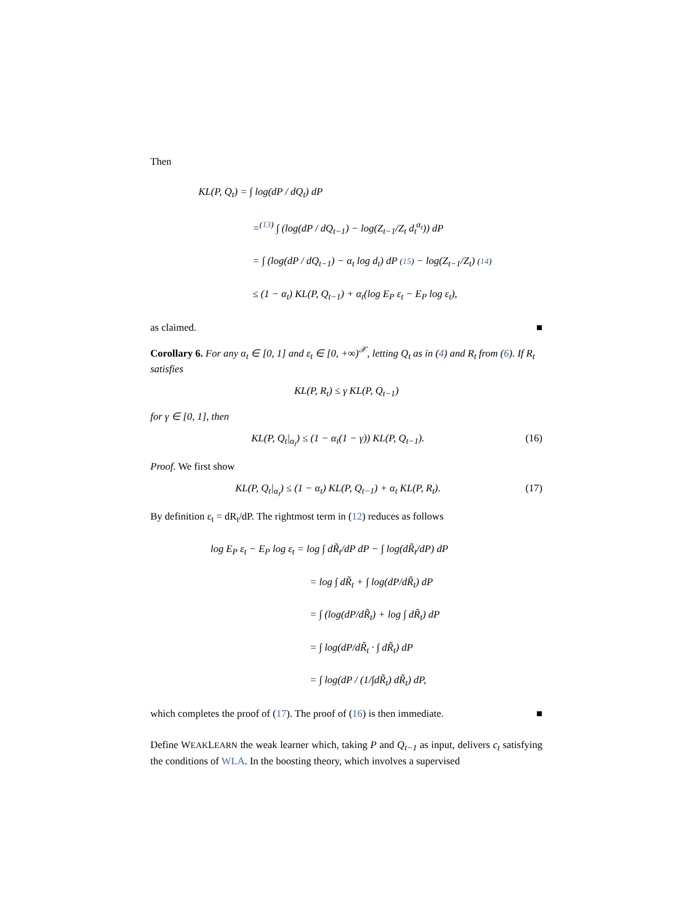Then
KL(P, Q<sub>t</sub>) = ∫ log(dP / dQ<sub>t</sub>) dP
=<sup>(13)</sup> ∫ (log(dP / dQ<sub>t−1</sub>) − log(Z<sub>t−1</sub>/Z<sub>t</sub> d<sub>t</sub><sup>α<sub>t</sub></sup>)) dP
= ∫ (log(dP / dQ<sub>t−1</sub>) − α<sub>t</sub> log d<sub>t</sub>) dP (15) − log(Z<sub>t−1</sub>/Z<sub>t</sub>) (14)
≤ (1 − α<sub>t</sub>) KL(P, Q<sub>t−1</sub>) + α<sub>t</sub>(log E<sub>P</sub> ε<sub>t</sub> − E<sub>P</sub> log ε<sub>t</sub>),
as claimed. ■
Corollary 6. For any α<sub>t</sub> ∈ [0, 1] and ε<sub>t</sub> ∈ [0, +∞)<sup>𝒳</sup>, letting Q<sub>t</sub> as in (4) and R<sub>t</sub> from (6). If R<sub>t</sub> satisfies
KL(P, R<sub>t</sub>) ≤ γ KL(P, Q<sub>t−1</sub>)
for γ ∈ [0, 1], then
KL(P, Q<sub>t</sub>|<sub>α<sub>t</sub></sub>) ≤ (1 − α<sub>t</sub>(1 − γ)) KL(P, Q<sub>t−1</sub>). (16)
Proof. We first show
KL(P, Q<sub>t</sub>|<sub>α<sub>t</sub></sub>) ≤ (1 − α<sub>t</sub>) KL(P, Q<sub>t−1</sub>) + α<sub>t</sub> KL(P, R<sub>t</sub>). (17)
By definition ε<sub>t</sub> = dR<sub>t</sub>/dP. The rightmost term in (12) reduces as follows
log E<sub>P</sub> ε<sub>t</sub> − E<sub>P</sub> log ε<sub>t</sub> = log ∫ dR̃<sub>t</sub>/dP dP − ∫ log(dR̃<sub>t</sub>/dP) dP
= log ∫ dR̃<sub>t</sub> + ∫ log(dP/dR̃<sub>t</sub>) dP
= ∫ (log(dP/dR̃<sub>t</sub>) + log ∫ dR̃<sub>t</sub>) dP
= ∫ log(dP/dR̃<sub>t</sub> · ∫ dR̃<sub>t</sub>) dP
= ∫ log(dP / (1/∫dR̃<sub>t</sub>) dR̃<sub>t</sub>) dP,
which completes the proof of (17). The proof of (16) is then immediate. ■
Define WEAKLEARN the weak learner which, taking P and Q<sub>t−1</sub> as input, delivers c<sub>t</sub> satisfying the conditions of WLA. In the boosting theory, which involves a supervised